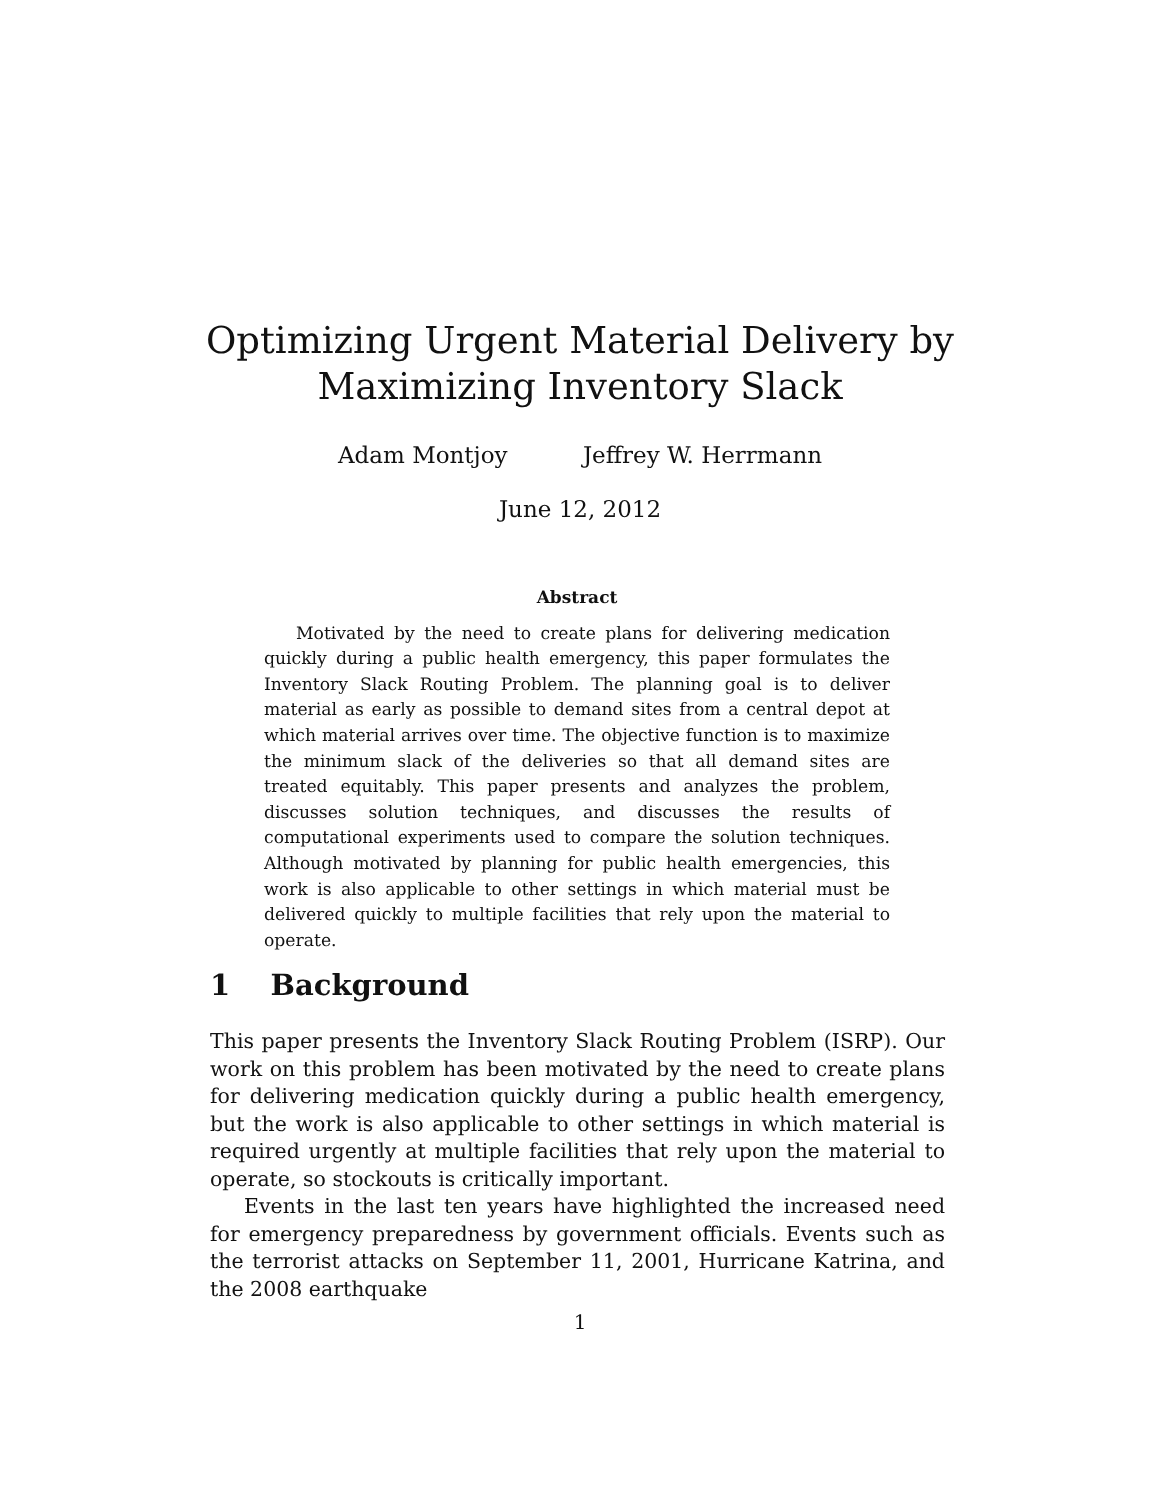Optimizing Urgent Material Delivery by
Maximizing Inventory Slack
Adam Montjoy Jeffrey W. Herrmann
June 12, 2012
Abstract
Motivated by the need to create plans for delivering medication quickly during a public health emergency, this paper formulates the Inventory Slack Routing Problem. The planning goal is to deliver material as early as possible to demand sites from a central depot at which material arrives over time. The objective function is to maximize the minimum slack of the deliveries so that all demand sites are treated equitably. This paper presents and analyzes the problem, discusses solution techniques, and discusses the results of computational experiments used to compare the solution techniques. Although motivated by planning for public health emergencies, this work is also applicable to other settings in which material must be delivered quickly to multiple facilities that rely upon the material to operate.
1 Background
This paper presents the Inventory Slack Routing Problem (ISRP). Our work on this problem has been motivated by the need to create plans for delivering medication quickly during a public health emergency, but the work is also applicable to other settings in which material is required urgently at multiple facilities that rely upon the material to operate, so stockouts is critically important.
Events in the last ten years have highlighted the increased need for emergency preparedness by government officials. Events such as the terrorist attacks on September 11, 2001, Hurricane Katrina, and the 2008 earthquake
1